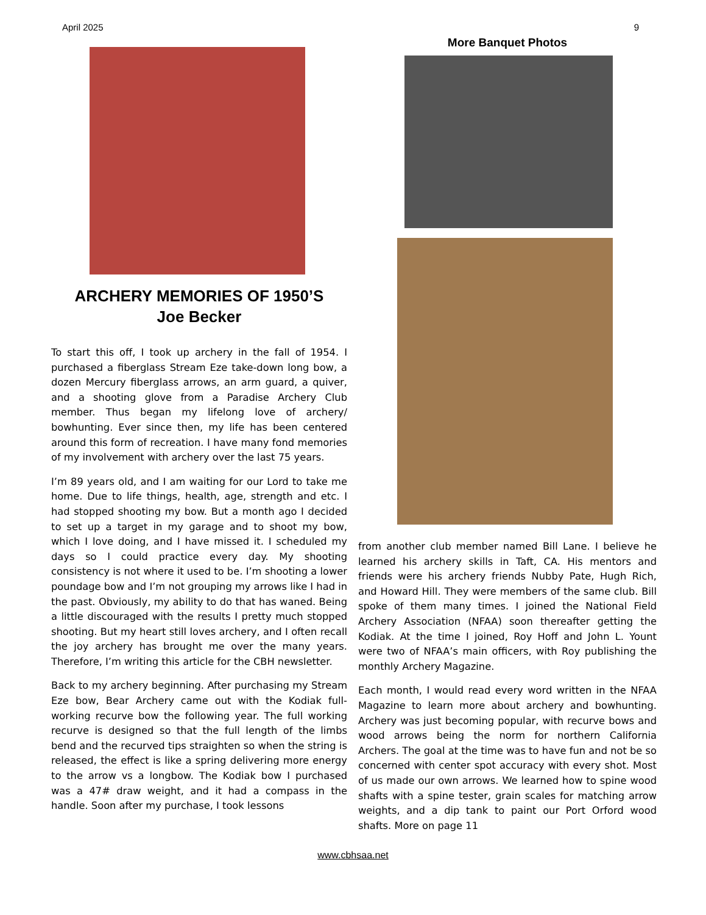April 2025 9
ARCHERY MEMORIES OF 1950’S
Joe Becker
To start this off, I took up archery in the fall of 1954. I purchased a fiberglass Stream Eze take-down long bow, a dozen Mercury fiberglass arrows, an arm guard, a quiver, and a shooting glove from a Paradise Archery Club member. Thus began my lifelong love of archery/ bowhunting. Ever since then, my life has been centered around this form of recreation. I have many fond memories of my involvement with archery over the last 75 years.
I’m 89 years old, and I am waiting for our Lord to take me home. Due to life things, health, age, strength and etc. I had stopped shooting my bow. But a month ago I decided to set up a target in my garage and to shoot my bow, which I love doing, and I have missed it. I scheduled my days so I could practice every day. My shooting consistency is not where it used to be. I’m shooting a lower poundage bow and I’m not grouping my arrows like I had in the past. Obviously, my ability to do that has waned. Being a little discouraged with the results I pretty much stopped shooting. But my heart still loves archery, and I often recall the joy archery has brought me over the many years. Therefore, I’m writing this article for the CBH newsletter.
Back to my archery beginning. After purchasing my Stream Eze bow, Bear Archery came out with the Kodiak full-working recurve bow the following year. The full working recurve is designed so that the full length of the limbs bend and the recurved tips straighten so when the string is released, the effect is like a spring delivering more energy to the arrow vs a longbow. The Kodiak bow I purchased was a 47# draw weight, and it had a compass in the handle. Soon after my purchase, I took lessons
More Banquet Photos
from another club member named Bill Lane. I believe he learned his archery skills in Taft, CA. His mentors and friends were his archery friends Nubby Pate, Hugh Rich, and Howard Hill. They were members of the same club. Bill spoke of them many times. I joined the National Field Archery Association (NFAA) soon thereafter getting the Kodiak. At the time I joined, Roy Hoff and John L. Yount were two of NFAA’s main officers, with Roy publishing the monthly Archery Magazine.
Each month, I would read every word written in the NFAA Magazine to learn more about archery and bowhunting. Archery was just becoming popular, with recurve bows and wood arrows being the norm for northern California Archers. The goal at the time was to have fun and not be so concerned with center spot accuracy with every shot. Most of us made our own arrows. We learned how to spine wood shafts with a spine tester, grain scales for matching arrow weights, and a dip tank to paint our Port Orford wood shafts. More on page 11
www.cbhsaa.net